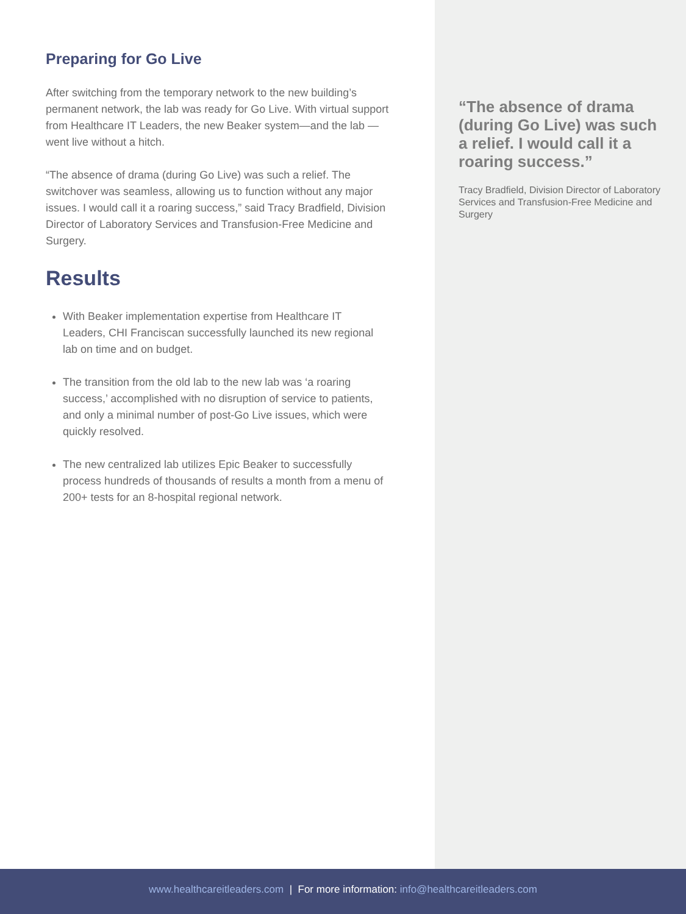Preparing for Go Live
After switching from the temporary network to the new building’s permanent network, the lab was ready for Go Live. With virtual support from Healthcare IT Leaders, the new Beaker system—and the lab — went live without a hitch.
“The absence of drama (during Go Live) was such a relief. The switchover was seamless, allowing us to function without any major issues. I would call it a roaring success,” said Tracy Bradfield, Division Director of Laboratory Services and Transfusion-Free Medicine and Surgery.
Results
With Beaker implementation expertise from Healthcare IT Leaders, CHI Franciscan successfully launched its new regional lab on time and on budget.
The transition from the old lab to the new lab was ‘a roaring success,’ accomplished with no disruption of service to patients, and only a minimal number of post-Go Live issues, which were quickly resolved.
The new centralized lab utilizes Epic Beaker to successfully process hundreds of thousands of results a month from a menu of 200+ tests for an 8-hospital regional network.
“The absence of drama (during Go Live) was such a relief. I would call it a roaring success.”
Tracy Bradfield, Division Director of Laboratory Services and Transfusion-Free Medicine and Surgery
www.healthcareitleaders.com | For more information: info@healthcareitleaders.com